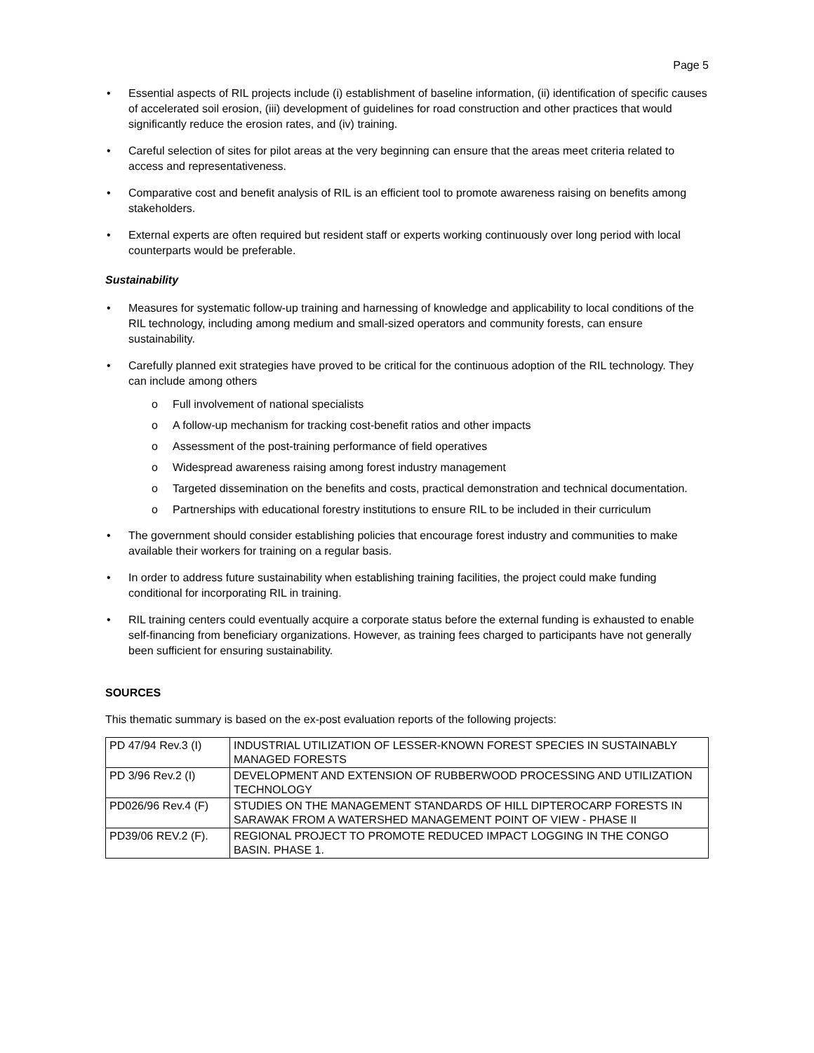Page 5
Essential aspects of RIL projects include (i) establishment of baseline information, (ii) identification of specific causes of accelerated soil erosion, (iii) development of guidelines for road construction and other practices that would significantly reduce the erosion rates, and (iv) training.
Careful selection of sites for pilot areas at the very beginning can ensure that the areas meet criteria related to access and representativeness.
Comparative cost and benefit analysis of RIL is an efficient tool to promote awareness raising on benefits among stakeholders.
External experts are often required but resident staff or experts working continuously over long period with local counterparts would be preferable.
Sustainability
Measures for systematic follow-up training and harnessing of knowledge and applicability to local conditions of the RIL technology, including among medium and small-sized operators and community forests, can ensure sustainability.
Carefully planned exit strategies have proved to be critical for the continuous adoption of the RIL technology. They can include among others
o Full involvement of national specialists
o A follow-up mechanism for tracking cost-benefit ratios and other impacts
o Assessment of the post-training performance of field operatives
o Widespread awareness raising among forest industry management
o Targeted dissemination on the benefits and costs, practical demonstration and technical documentation.
o Partnerships with educational forestry institutions to ensure RIL to be included in their curriculum
The government should consider establishing policies that encourage forest industry and communities to make available their workers for training on a regular basis.
In order to address future sustainability when establishing training facilities, the project could make funding conditional for incorporating RIL in training.
RIL training centers could eventually acquire a corporate status before the external funding is exhausted to enable self-financing from beneficiary organizations. However, as training fees charged to participants have not generally been sufficient for ensuring sustainability.
SOURCES
This thematic summary is based on the ex-post evaluation reports of the following projects:
| PD 47/94 Rev.3 (I) | INDUSTRIAL UTILIZATION OF LESSER-KNOWN FOREST SPECIES IN SUSTAINABLY MANAGED FORESTS |
| PD 3/96 Rev.2 (I) | DEVELOPMENT AND EXTENSION OF RUBBERWOOD PROCESSING AND UTILIZATION TECHNOLOGY |
| PD026/96 Rev.4 (F) | STUDIES ON THE MANAGEMENT STANDARDS OF HILL DIPTEROCARP FORESTS IN SARAWAK FROM A WATERSHED MANAGEMENT POINT OF VIEW - PHASE II |
| PD39/06 REV.2 (F). | REGIONAL PROJECT TO PROMOTE REDUCED IMPACT LOGGING IN THE CONGO BASIN. PHASE 1. |